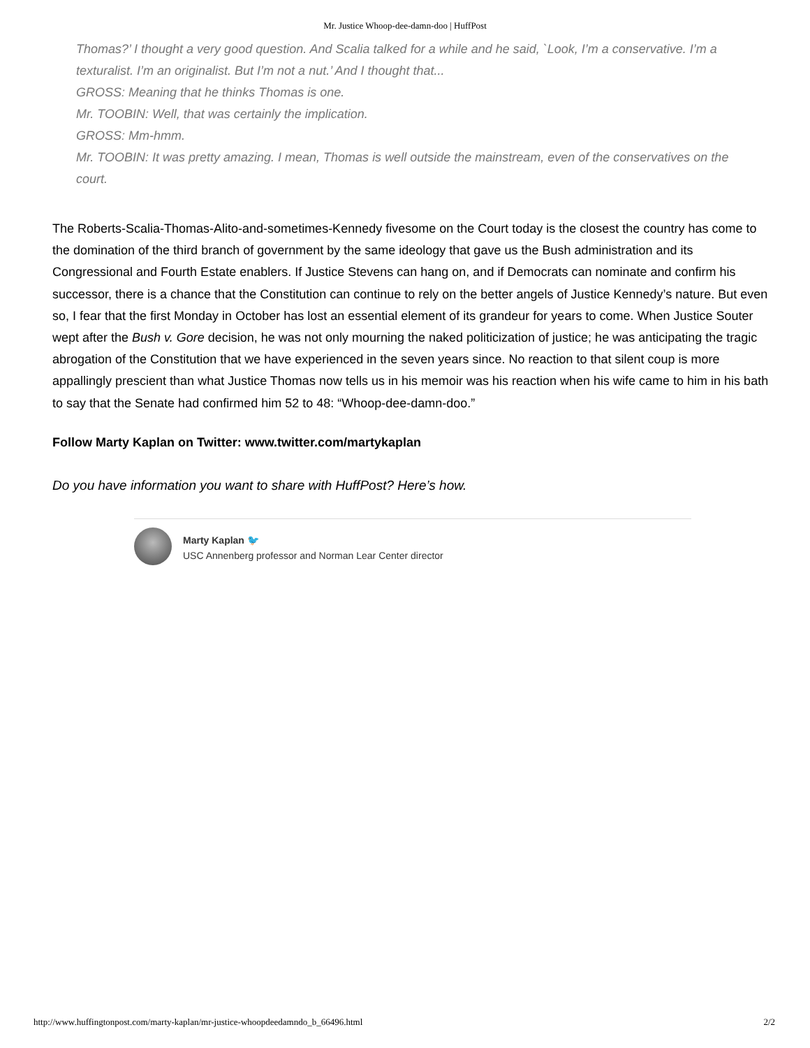Mr. Justice Whoop-dee-damn-doo | HuffPost
Thomas?’ I thought a very good question. And Scalia talked for a while and he said, `Look, I’m a conservative. I’m a texturalist. I’m an originalist. But I’m not a nut.’ And I thought that...
GROSS: Meaning that he thinks Thomas is one.
Mr. TOOBIN: Well, that was certainly the implication.
GROSS: Mm-hmm.
Mr. TOOBIN: It was pretty amazing. I mean, Thomas is well outside the mainstream, even of the conservatives on the court.
The Roberts-Scalia-Thomas-Alito-and-sometimes-Kennedy fivesome on the Court today is the closest the country has come to the domination of the third branch of government by the same ideology that gave us the Bush administration and its Congressional and Fourth Estate enablers. If Justice Stevens can hang on, and if Democrats can nominate and confirm his successor, there is a chance that the Constitution can continue to rely on the better angels of Justice Kennedy’s nature. But even so, I fear that the first Monday in October has lost an essential element of its grandeur for years to come. When Justice Souter wept after the Bush v. Gore decision, he was not only mourning the naked politicization of justice; he was anticipating the tragic abrogation of the Constitution that we have experienced in the seven years since. No reaction to that silent coup is more appallingly prescient than what Justice Thomas now tells us in his memoir was his reaction when his wife came to him in his bath to say that the Senate had confirmed him 52 to 48: “Whoop-dee-damn-doo.”
Follow Marty Kaplan on Twitter: www.twitter.com/martykaplan
Do you have information you want to share with HuffPost? Here’s how.
Marty Kaplan 🐦
USC Annenberg professor and Norman Lear Center director
http://www.huffingtonpost.com/marty-kaplan/mr-justice-whoopdeedamndo_b_66496.html 2/2